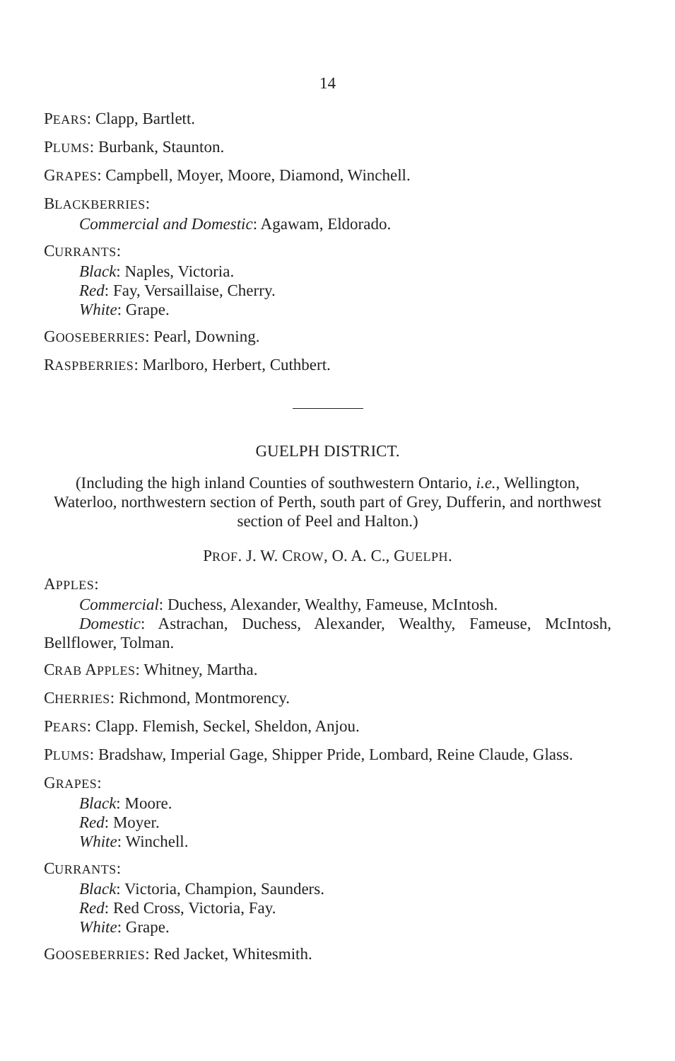14
PEARS: Clapp, Bartlett.
PLUMS: Burbank, Staunton.
GRAPES: Campbell, Moyer, Moore, Diamond, Winchell.
BLACKBERRIES:
Commercial and Domestic: Agawam, Eldorado.
CURRANTS:
Black: Naples, Victoria.
Red: Fay, Versaillaise, Cherry.
White: Grape.
GOOSEBERRIES: Pearl, Downing.
RASPBERRIES: Marlboro, Herbert, Cuthbert.
GUELPH DISTRICT.
(Including the high inland Counties of southwestern Ontario, i.e., Wellington, Waterloo, northwestern section of Perth, south part of Grey, Dufferin, and northwest section of Peel and Halton.)
PROF. J. W. CROW, O. A. C., GUELPH.
APPLES:
Commercial: Duchess, Alexander, Wealthy, Fameuse, McIntosh.
Domestic: Astrachan, Duchess, Alexander, Wealthy, Fameuse, McIntosh, Bellflower, Tolman.
CRAB APPLES: Whitney, Martha.
CHERRIES: Richmond, Montmorency.
PEARS: Clapp. Flemish, Seckel, Sheldon, Anjou.
PLUMS: Bradshaw, Imperial Gage, Shipper Pride, Lombard, Reine Claude, Glass.
GRAPES:
Black: Moore.
Red: Moyer.
White: Winchell.
CURRANTS:
Black: Victoria, Champion, Saunders.
Red: Red Cross, Victoria, Fay.
White: Grape.
GOOSEBERRIES: Red Jacket, Whitesmith.